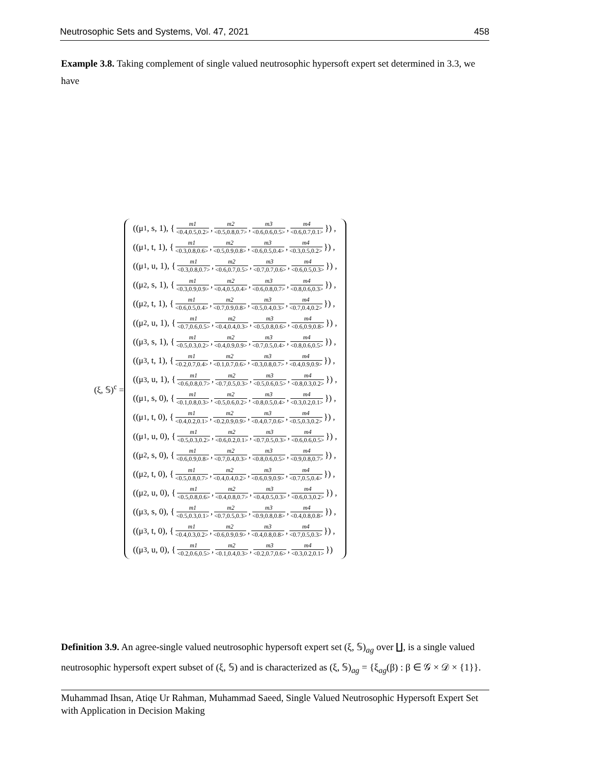Neutrosophic Sets and Systems, Vol. 47, 2021 458
Example 3.8. Taking complement of single valued neutrosophic hypersoft expert set determined in 3.3, we have
(ξ, 𝕊)<sup>c</sup> =
((μ<sub>1</sub>, s, 1), { m1 <0.4,0.5,0.2>, m2 <0.5,0.8,0.7>, m3 <0.6,0.6,0.5>, m4 <0.6,0.7,0.1> }) ,
((μ<sub>1</sub>, t, 1), { m1 <0.3,0.8,0.6>, m2 <0.5,0.9,0.8>, m3 <0.6,0.5,0.4>, m4 <0.3,0.5,0.2> }) ,
((μ<sub>1</sub>, u, 1), { m1 <0.3,0.8,0.7>, m2 <0.6,0.7,0.5>, m3 <0.7,0.7,0.6>, m4 <0.6,0.5,0.3> }) ,
((μ<sub>2</sub>, s, 1), { m1 <0.3,0.9,0.9>, m2 <0.4,0.5,0.4>, m3 <0.6,0.8,0.7>, m4 <0.8,0.6,0.3> }) ,
((μ<sub>2</sub>, t, 1), { m1 <0.6,0.5,0.4>, m2 <0.7,0.9,0.8>, m3 <0.5,0.4,0.3>, m4 <0.7,0.4,0.2> }) ,
((μ<sub>2</sub>, u, 1), { m1 <0.7,0.6,0.5>, m2 <0.4,0.4,0.3>, m3 <0.5,0.8,0.6>, m4 <0.6,0.9,0.8> }) ,
((μ<sub>3</sub>, s, 1), { m1 <0.5,0.3,0.2>, m2 <0.4,0.9,0.9>, m3 <0.7,0.5,0.4>, m4 <0.8,0.6,0.5> }) ,
((μ<sub>3</sub>, t, 1), { m1 <0.2,0.7,0.4>, m2 <0.1,0.7,0.6>, m3 <0.3,0.8,0.7>, m4 <0.4,0.9,0.9> }) ,
((μ<sub>3</sub>, u, 1), { m1 <0.6,0.8,0.7>, m2 <0.7,0.5,0.3>, m3 <0.5,0.6,0.5>, m4 <0.8,0.3,0.2> }) ,
((μ<sub>1</sub>, s, 0), { m1 <0.1,0.8,0.3>, m2 <0.5,0.6,0.2>, m3 <0.8,0.5,0.4>, m4 <0.3,0.2,0.1> }) ,
((μ<sub>1</sub>, t, 0), { m1 <0.4,0.2,0.1>, m2 <0.2,0.9,0.9>, m3 <0.4,0.7,0.6>, m4 <0.5,0.3,0.2> }) ,
((μ<sub>1</sub>, u, 0), { m1 <0.5,0.3,0.2>, m2 <0.6,0.2,0.1>, m3 <0.7,0.5,0.3>, m4 <0.6,0.6,0.5> }) ,
((μ<sub>2</sub>, s, 0), { m1 <0.6,0.9,0.8>, m2 <0.7,0.4,0.3>, m3 <0.8,0.6,0.5>, m4 <0.9,0.8,0.7> }) ,
((μ<sub>2</sub>, t, 0), { m1 <0.5,0.8,0.7>, m2 <0.4,0.4,0.2>, m3 <0.6,0.9,0.9>, m4 <0.7,0.5,0.4> }) ,
((μ<sub>2</sub>, u, 0), { m1 <0.5,0.8,0.6>, m2 <0.4,0.8,0.7>, m3 <0.4,0.5,0.3>, m4 <0.6,0.3,0.2> }) ,
((μ<sub>3</sub>, s, 0), { m1 <0.5,0.3,0.1>, m2 <0.7,0.5,0.3>, m3 <0.9,0.8,0.8>, m4 <0.4,0.8,0.8> }) ,
((μ<sub>3</sub>, t, 0), { m1 <0.4,0.3,0.2>, m2 <0.6,0.9,0.9>, m3 <0.4,0.8,0.8>, m4 <0.7,0.5,0.3> }) ,
((μ<sub>3</sub>, u, 0), { m1 <0.2,0.6,0.5>, m2 <0.1,0.4,0.3>, m3 <0.2,0.7,0.6>, m4 <0.3,0.2,0.1> })
Definition 3.9. An agree-single valued neutrosophic hypersoft expert set (ξ, 𝕊)<sub>ag</sub> over ∐, is a single valued neutrosophic hypersoft expert subset of (ξ, 𝕊) and is characterized as (ξ, 𝕊)<sub>ag</sub> = {ξ<sub>ag</sub>(β) : β ∈ 𝒢 × 𝒟 × {1}}.
Muhammad Ihsan, Atiqe Ur Rahman, Muhammad Saeed, Single Valued Neutrosophic Hypersoft Expert Set with Application in Decision Making